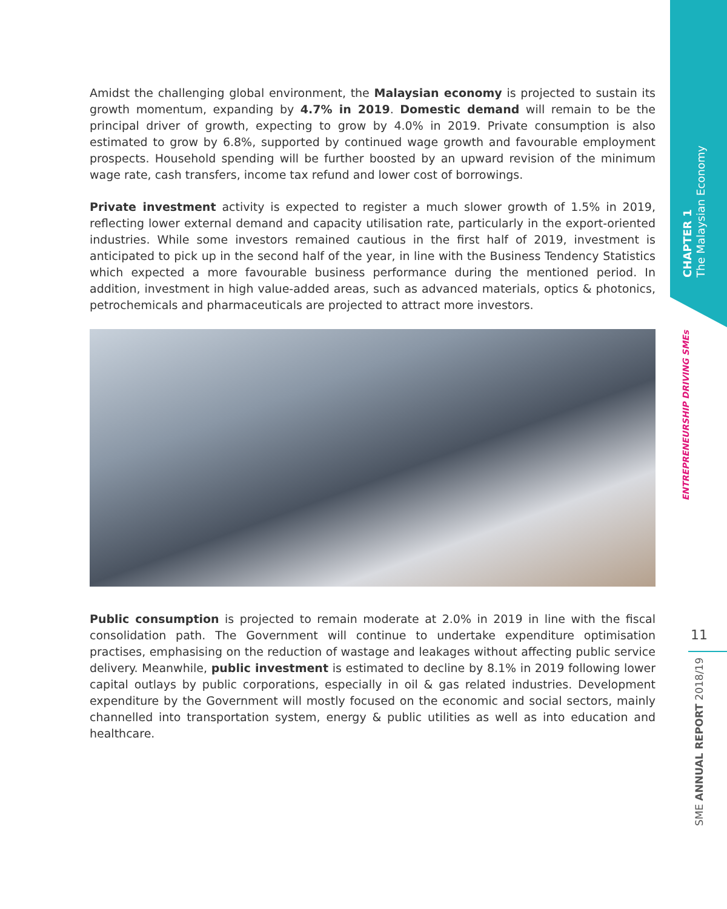CHAPTER 1
The Malaysian Economy
ENTREPRENEURSHIP DRIVING SMEs
Amidst the challenging global environment, the Malaysian economy is projected to sustain its growth momentum, expanding by 4.7% in 2019. Domestic demand will remain to be the principal driver of growth, expecting to grow by 4.0% in 2019. Private consumption is also estimated to grow by 6.8%, supported by continued wage growth and favourable employment prospects. Household spending will be further boosted by an upward revision of the minimum wage rate, cash transfers, income tax refund and lower cost of borrowings.
Private investment activity is expected to register a much slower growth of 1.5% in 2019, reflecting lower external demand and capacity utilisation rate, particularly in the export-oriented industries. While some investors remained cautious in the first half of 2019, investment is anticipated to pick up in the second half of the year, in line with the Business Tendency Statistics which expected a more favourable business performance during the mentioned period. In addition, investment in high value-added areas, such as advanced materials, optics & photonics, petrochemicals and pharmaceuticals are projected to attract more investors.
Public consumption is projected to remain moderate at 2.0% in 2019 in line with the fiscal consolidation path. The Government will continue to undertake expenditure optimisation practises, emphasising on the reduction of wastage and leakages without affecting public service delivery. Meanwhile, public investment is estimated to decline by 8.1% in 2019 following lower capital outlays by public corporations, especially in oil & gas related industries. Development expenditure by the Government will mostly focused on the economic and social sectors, mainly channelled into transportation system, energy & public utilities as well as into education and healthcare.
11
SME ANNUAL REPORT 2018/19